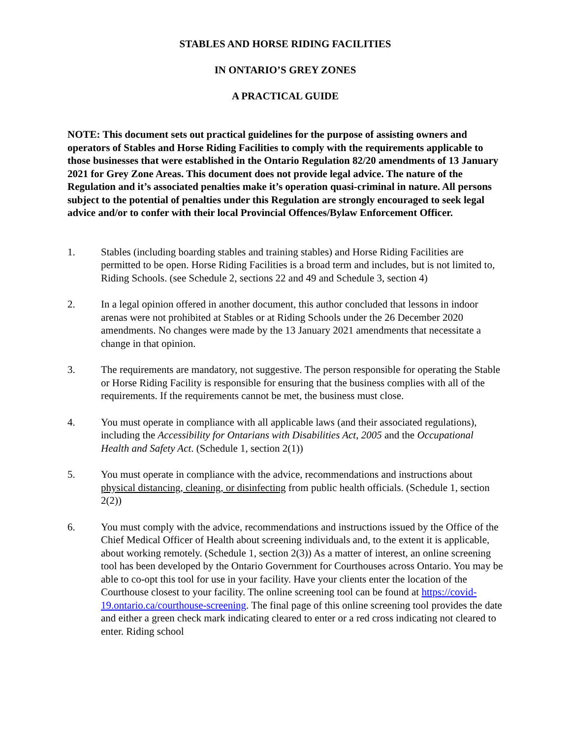STABLES AND HORSE RIDING FACILITIES
IN ONTARIO’S GREY ZONES
A PRACTICAL GUIDE
NOTE: This document sets out practical guidelines for the purpose of assisting owners and operators of Stables and Horse Riding Facilities to comply with the requirements applicable to those businesses that were established in the Ontario Regulation 82/20 amendments of 13 January 2021 for Grey Zone Areas. This document does not provide legal advice. The nature of the Regulation and it’s associated penalties make it’s operation quasi-criminal in nature. All persons subject to the potential of penalties under this Regulation are strongly encouraged to seek legal advice and/or to confer with their local Provincial Offences/Bylaw Enforcement Officer.
1. Stables (including boarding stables and training stables) and Horse Riding Facilities are permitted to be open. Horse Riding Facilities is a broad term and includes, but is not limited to, Riding Schools. (see Schedule 2, sections 22 and 49 and Schedule 3, section 4)
2. In a legal opinion offered in another document, this author concluded that lessons in indoor arenas were not prohibited at Stables or at Riding Schools under the 26 December 2020 amendments. No changes were made by the 13 January 2021 amendments that necessitate a change in that opinion.
3. The requirements are mandatory, not suggestive. The person responsible for operating the Stable or Horse Riding Facility is responsible for ensuring that the business complies with all of the requirements. If the requirements cannot be met, the business must close.
4. You must operate in compliance with all applicable laws (and their associated regulations), including the Accessibility for Ontarians with Disabilities Act, 2005 and the Occupational Health and Safety Act. (Schedule 1, section 2(1))
5. You must operate in compliance with the advice, recommendations and instructions about physical distancing, cleaning, or disinfecting from public health officials. (Schedule 1, section 2(2))
6. You must comply with the advice, recommendations and instructions issued by the Office of the Chief Medical Officer of Health about screening individuals and, to the extent it is applicable, about working remotely. (Schedule 1, section 2(3)) As a matter of interest, an online screening tool has been developed by the Ontario Government for Courthouses across Ontario. You may be able to co-opt this tool for use in your facility. Have your clients enter the location of the Courthouse closest to your facility. The online screening tool can be found at https://covid-19.ontario.ca/courthouse-screening. The final page of this online screening tool provides the date and either a green check mark indicating cleared to enter or a red cross indicating not cleared to enter. Riding school